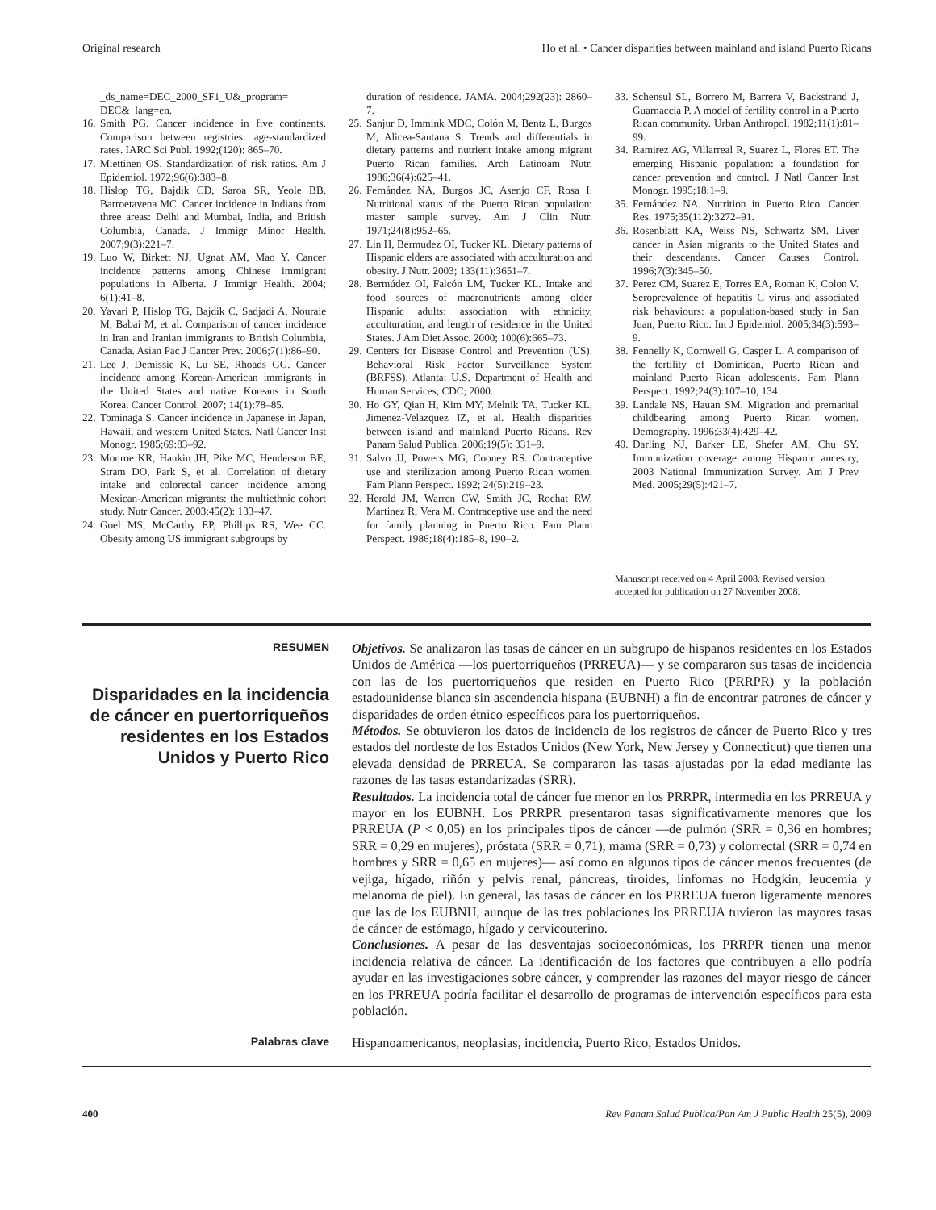Original research Ho et al. • Cancer disparities between mainland and island Puerto Ricans
_ds_name=DEC_2000_SF1_U&_program= DEC&_lang=en.
16. Smith PG. Cancer incidence in five continents. Comparison between registries: age-standardized rates. IARC Sci Publ. 1992;(120): 865–70.
17. Miettinen OS. Standardization of risk ratios. Am J Epidemiol. 1972;96(6):383–8.
18. Hislop TG, Bajdik CD, Saroa SR, Yeole BB, Barroetavena MC. Cancer incidence in Indians from three areas: Delhi and Mumbai, India, and British Columbia, Canada. J Immigr Minor Health. 2007;9(3):221–7.
19. Luo W, Birkett NJ, Ugnat AM, Mao Y. Cancer incidence patterns among Chinese immigrant populations in Alberta. J Immigr Health. 2004; 6(1):41–8.
20. Yavari P, Hislop TG, Bajdik C, Sadjadi A, Nouraie M, Babai M, et al. Comparison of cancer incidence in Iran and Iranian immigrants to British Columbia, Canada. Asian Pac J Cancer Prev. 2006;7(1):86–90.
21. Lee J, Demissie K, Lu SE, Rhoads GG. Cancer incidence among Korean-American immigrants in the United States and native Koreans in South Korea. Cancer Control. 2007; 14(1):78–85.
22. Tominaga S. Cancer incidence in Japanese in Japan, Hawaii, and western United States. Natl Cancer Inst Monogr. 1985;69:83–92.
23. Monroe KR, Hankin JH, Pike MC, Henderson BE, Stram DO, Park S, et al. Correlation of dietary intake and colorectal cancer incidence among Mexican-American migrants: the multiethnic cohort study. Nutr Cancer. 2003;45(2): 133–47.
24. Goel MS, McCarthy EP, Phillips RS, Wee CC. Obesity among US immigrant subgroups by
duration of residence. JAMA. 2004;292(23): 2860–7.
25. Sanjur D, Immink MDC, Colón M, Bentz L, Burgos M, Alicea-Santana S. Trends and differentials in dietary patterns and nutrient intake among migrant Puerto Rican families. Arch Latinoam Nutr. 1986;36(4):625–41.
26. Fernández NA, Burgos JC, Asenjo CF, Rosa I. Nutritional status of the Puerto Rican population: master sample survey. Am J Clin Nutr. 1971;24(8):952–65.
27. Lin H, Bermudez OI, Tucker KL. Dietary patterns of Hispanic elders are associated with acculturation and obesity. J Nutr. 2003; 133(11):3651–7.
28. Bermúdez OI, Falcón LM, Tucker KL. Intake and food sources of macronutrients among older Hispanic adults: association with ethnicity, acculturation, and length of residence in the United States. J Am Diet Assoc. 2000; 100(6):665–73.
29. Centers for Disease Control and Prevention (US). Behavioral Risk Factor Surveillance System (BRFSS). Atlanta: U.S. Department of Health and Human Services, CDC; 2000.
30. Ho GY, Qian H, Kim MY, Melnik TA, Tucker KL, Jimenez-Velazquez IZ, et al. Health disparities between island and mainland Puerto Ricans. Rev Panam Salud Publica. 2006;19(5): 331–9.
31. Salvo JJ, Powers MG, Cooney RS. Contraceptive use and sterilization among Puerto Rican women. Fam Plann Perspect. 1992; 24(5):219–23.
32. Herold JM, Warren CW, Smith JC, Rochat RW, Martinez R, Vera M. Contraceptive use and the need for family planning in Puerto Rico. Fam Plann Perspect. 1986;18(4):185–8, 190–2.
33. Schensul SL, Borrero M, Barrera V, Backstrand J, Guarnaccia P. A model of fertility control in a Puerto Rican community. Urban Anthropol. 1982;11(1):81–99.
34. Ramirez AG, Villarreal R, Suarez L, Flores ET. The emerging Hispanic population: a foundation for cancer prevention and control. J Natl Cancer Inst Monogr. 1995;18:1–9.
35. Fernández NA. Nutrition in Puerto Rico. Cancer Res. 1975;35(112):3272–91.
36. Rosenblatt KA, Weiss NS, Schwartz SM. Liver cancer in Asian migrants to the United States and their descendants. Cancer Causes Control. 1996;7(3):345–50.
37. Perez CM, Suarez E, Torres EA, Roman K, Colon V. Seroprevalence of hepatitis C virus and associated risk behaviours: a population-based study in San Juan, Puerto Rico. Int J Epidemiol. 2005;34(3):593–9.
38. Fennelly K, Cornwell G, Casper L. A comparison of the fertility of Dominican, Puerto Rican and mainland Puerto Rican adolescents. Fam Plann Perspect. 1992;24(3):107–10, 134.
39. Landale NS, Hauan SM. Migration and premarital childbearing among Puerto Rican women. Demography. 1996;33(4):429–42.
40. Darling NJ, Barker LE, Shefer AM, Chu SY. Immunization coverage among Hispanic ancestry, 2003 National Immunization Survey. Am J Prev Med. 2005;29(5):421–7.
Manuscript received on 4 April 2008. Revised version accepted for publication on 27 November 2008.
RESUMEN
Disparidades en la incidencia de cáncer en puertorriqueños residentes en los Estados Unidos y Puerto Rico
Objetivos. Se analizaron las tasas de cáncer en un subgrupo de hispanos residentes en los Estados Unidos de América —los puertorriqueños (PRREUA)— y se compararon sus tasas de incidencia con las de los puertorriqueños que residen en Puerto Rico (PRRPR) y la población estadounidense blanca sin ascendencia hispana (EUBNH) a fin de encontrar patrones de cáncer y disparidades de orden étnico específicos para los puertorriqueños.
Métodos. Se obtuvieron los datos de incidencia de los registros de cáncer de Puerto Rico y tres estados del nordeste de los Estados Unidos (New York, New Jersey y Connecticut) que tienen una elevada densidad de PRREUA. Se compararon las tasas ajustadas por la edad mediante las razones de las tasas estandarizadas (SRR).
Resultados. La incidencia total de cáncer fue menor en los PRRPR, intermedia en los PRREUA y mayor en los EUBNH. Los PRRPR presentaron tasas significativamente menores que los PRREUA (P < 0,05) en los principales tipos de cáncer —de pulmón (SRR = 0,36 en hombres; SRR = 0,29 en mujeres), próstata (SRR = 0,71), mama (SRR = 0,73) y colorrectal (SRR = 0,74 en hombres y SRR = 0,65 en mujeres)— así como en algunos tipos de cáncer menos frecuentes (de vejiga, hígado, riñón y pelvis renal, páncreas, tiroides, linfomas no Hodgkin, leucemia y melanoma de piel). En general, las tasas de cáncer en los PRREUA fueron ligeramente menores que las de los EUBNH, aunque de las tres poblaciones los PRREUA tuvieron las mayores tasas de cáncer de estómago, hígado y cervicouterino.
Conclusiones. A pesar de las desventajas socioeconómicas, los PRRPR tienen una menor incidencia relativa de cáncer. La identificación de los factores que contribuyen a ello podría ayudar en las investigaciones sobre cáncer, y comprender las razones del mayor riesgo de cáncer en los PRREUA podría facilitar el desarrollo de programas de intervención específicos para esta población.
Palabras clave
Hispanoamericanos, neoplasias, incidencia, Puerto Rico, Estados Unidos.
400 Rev Panam Salud Publica/Pan Am J Public Health 25(5), 2009